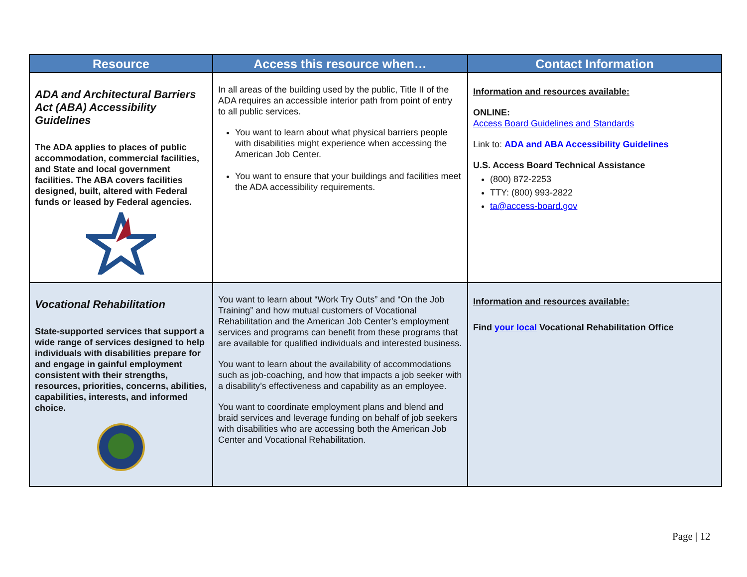| Resource | Access this resource when… | Contact Information |
| --- | --- | --- |
| ADA and Architectural Barriers Act (ABA) Accessibility Guidelines The ADA applies to places of public accommodation, commercial facilities, and State and local government facilities. The ABA covers facilities designed, built, altered with Federal funds or leased by Federal agencies. | In all areas of the building used by the public, Title II of the ADA requires an accessible interior path from point of entry to all public services. You want to learn about what physical barriers people with disabilities might experience when accessing the American Job Center. You want to ensure that your buildings and facilities meet the ADA accessibility requirements. | Information and resources available: ONLINE: Access Board Guidelines and Standards Link to: ADA and ABA Accessibility Guidelines U.S. Access Board Technical Assistance (800) 872-2253 TTY: (800) 993-2822 ta@access-board.gov |
| Vocational Rehabilitation State-supported services that support a wide range of services designed to help individuals with disabilities prepare for and engage in gainful employment consistent with their strengths, resources, priorities, concerns, abilities, capabilities, interests, and informed choice. | You want to learn about “Work Try Outs” and “On the Job Training” and how mutual customers of Vocational Rehabilitation and the American Job Center’s employment services and programs can benefit from these programs that are available for qualified individuals and interested business. You want to learn about the availability of accommodations such as job-coaching, and how that impacts a job seeker with a disability’s effectiveness and capability as an employee. You want to coordinate employment plans and blend and braid services and leverage funding on behalf of job seekers with disabilities who are accessing both the American Job Center and Vocational Rehabilitation. | Information and resources available: Find your local Vocational Rehabilitation Office |
Page | 12